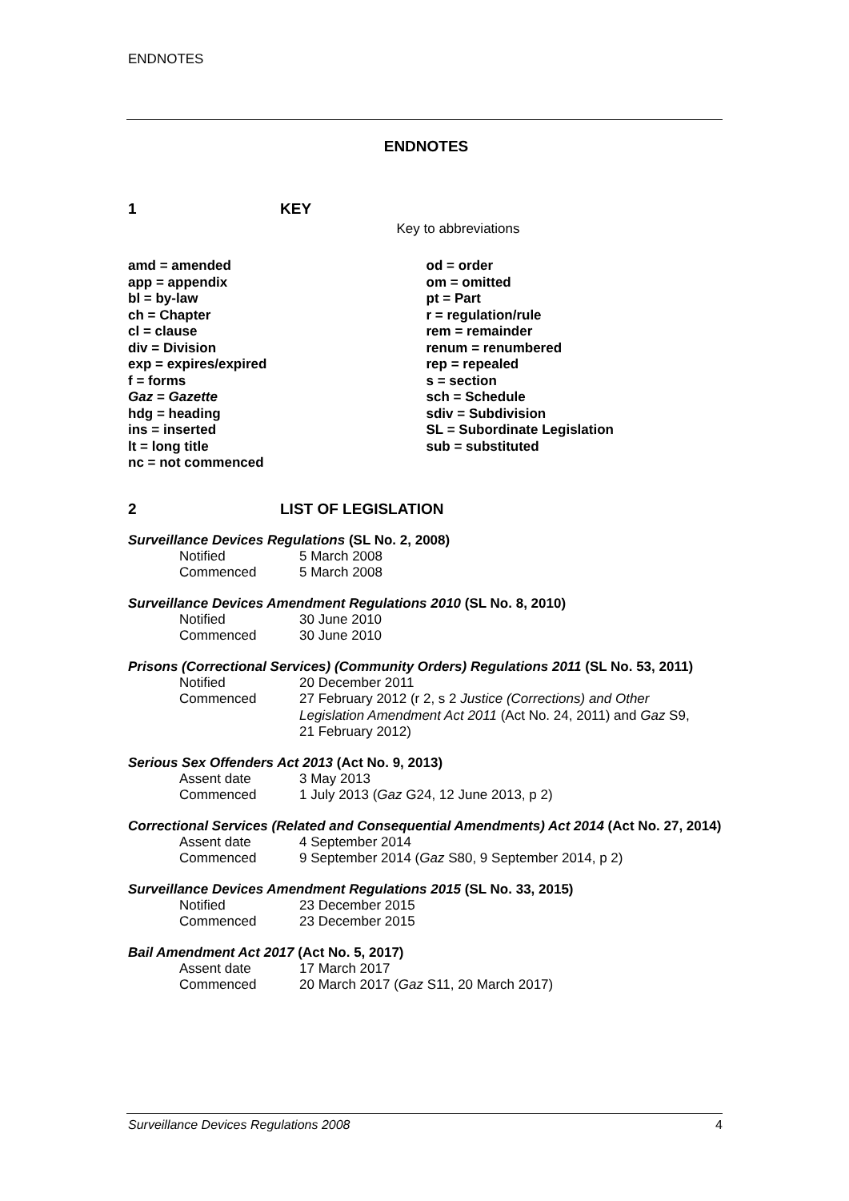ENDNOTES
ENDNOTES
1 KEY
Key to abbreviations
amd = amended
app = appendix
bl = by-law
ch = Chapter
cl = clause
div = Division
exp = expires/expired
f = forms
Gaz = Gazette
hdg = heading
ins = inserted
lt = long title
nc = not commenced
od = order
om = omitted
pt = Part
r = regulation/rule
rem = remainder
renum = renumbered
rep = repealed
s = section
sch = Schedule
sdiv = Subdivision
SL = Subordinate Legislation
sub = substituted
2 LIST OF LEGISLATION
Surveillance Devices Regulations (SL No. 2, 2008)
Notified 5 March 2008
Commenced 5 March 2008
Surveillance Devices Amendment Regulations 2010 (SL No. 8, 2010)
Notified 30 June 2010
Commenced 30 June 2010
Prisons (Correctional Services) (Community Orders) Regulations 2011 (SL No. 53, 2011)
Notified 20 December 2011
Commenced 27 February 2012 (r 2, s 2 Justice (Corrections) and Other Legislation Amendment Act 2011 (Act No. 24, 2011) and Gaz S9, 21 February 2012)
Serious Sex Offenders Act 2013 (Act No. 9, 2013)
Assent date 3 May 2013
Commenced 1 July 2013 (Gaz G24, 12 June 2013, p 2)
Correctional Services (Related and Consequential Amendments) Act 2014 (Act No. 27, 2014)
Assent date 4 September 2014
Commenced 9 September 2014 (Gaz S80, 9 September 2014, p 2)
Surveillance Devices Amendment Regulations 2015 (SL No. 33, 2015)
Notified 23 December 2015
Commenced 23 December 2015
Bail Amendment Act 2017 (Act No. 5, 2017)
Assent date 17 March 2017
Commenced 20 March 2017 (Gaz S11, 20 March 2017)
Surveillance Devices Regulations 2008 4